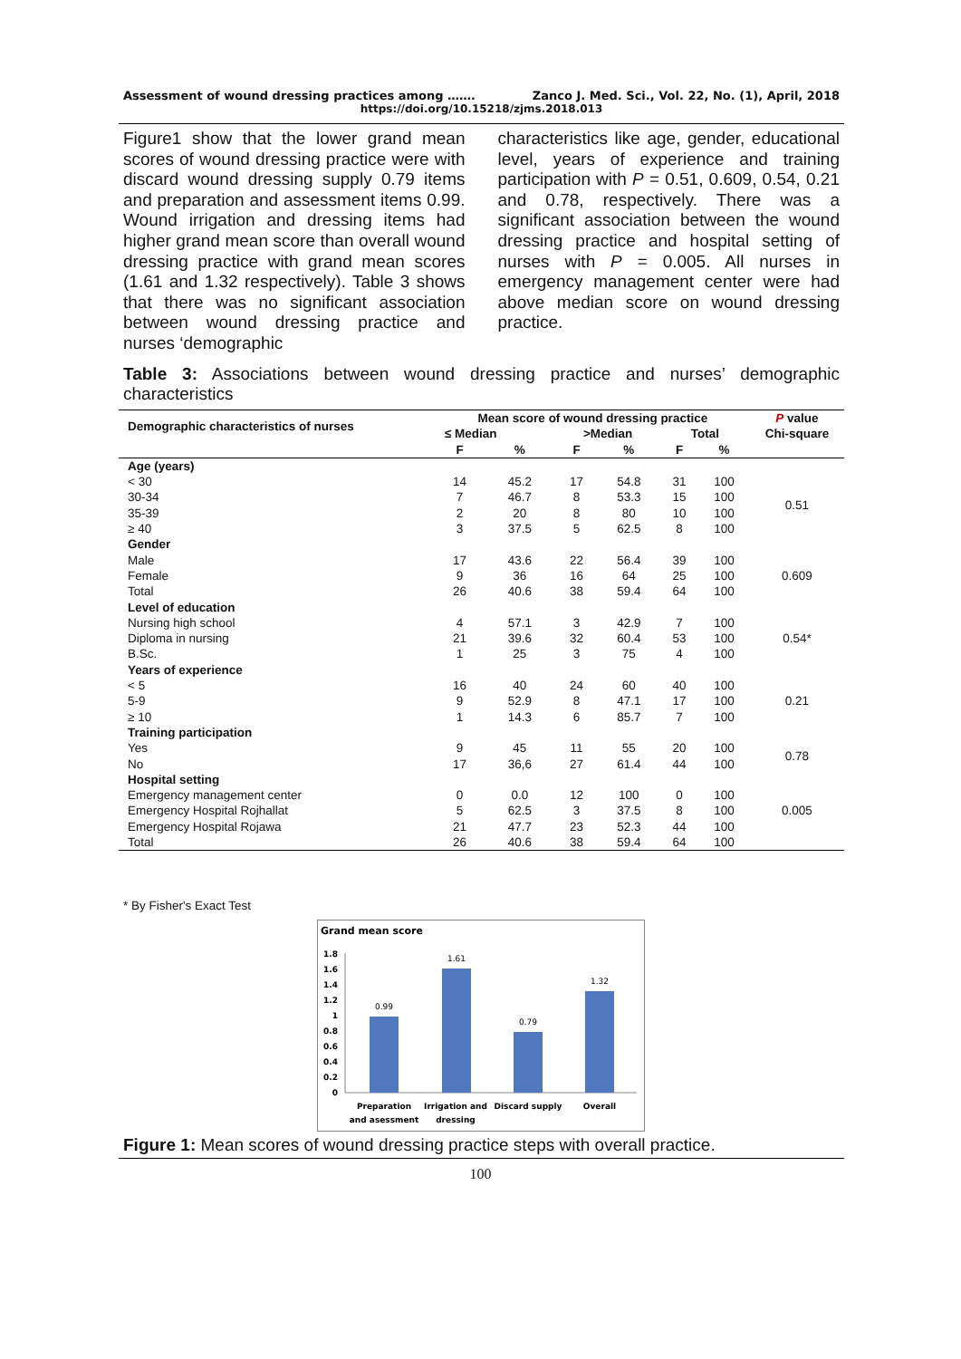Assessment of wound dressing practices among ……. Zanco J. Med. Sci., Vol. 22, No. (1), April, 2018
https://doi.org/10.15218/zjms.2018.013
Figure1 show that the lower grand mean scores of wound dressing practice were with discard wound dressing supply 0.79 items and preparation and assessment items 0.99. Wound irrigation and dressing items had higher grand mean score than overall wound dressing practice with grand mean scores (1.61 and 1.32 respectively). Table 3 shows that there was no significant association between wound dressing practice and nurses ‘demographic
characteristics like age, gender, educational level, years of experience and training participation with P = 0.51, 0.609, 0.54, 0.21 and 0.78, respectively. There was a significant association between the wound dressing practice and hospital setting of nurses with P = 0.005. All nurses in emergency management center were had above median score on wound dressing practice.
Table 3: Associations between wound dressing practice and nurses’ demographic characteristics
| Demographic characteristics of nurses | Mean score of wound dressing practice | | | | | | P value Chi-square |
| --- | --- | --- | --- | --- | --- | --- | --- |
| | ≤ Median | | >Median | | Total | | |
| | F | % | F | % | F | % | |
| Age (years) | | | | | | | |
| < 30 | 14 | 45.2 | 17 | 54.8 | 31 | 100 | 0.51 |
| 30-34 | 7 | 46.7 | 8 | 53.3 | 15 | 100 | |
| 35-39 | 2 | 20 | 8 | 80 | 10 | 100 | |
| ≥ 40 | 3 | 37.5 | 5 | 62.5 | 8 | 100 | |
| Gender | | | | | | | |
| Male | 17 | 43.6 | 22 | 56.4 | 39 | 100 | 0.609 |
| Female | 9 | 36 | 16 | 64 | 25 | 100 | |
| Total | 26 | 40.6 | 38 | 59.4 | 64 | 100 | |
| Level of education | | | | | | | |
| Nursing high school | 4 | 57.1 | 3 | 42.9 | 7 | 100 | 0.54* |
| Diploma in nursing | 21 | 39.6 | 32 | 60.4 | 53 | 100 | |
| B.Sc. | 1 | 25 | 3 | 75 | 4 | 100 | |
| Years of experience | | | | | | | |
| < 5 | 16 | 40 | 24 | 60 | 40 | 100 | 0.21 |
| 5-9 | 9 | 52.9 | 8 | 47.1 | 17 | 100 | |
| ≥ 10 | 1 | 14.3 | 6 | 85.7 | 7 | 100 | |
| Training participation | | | | | | | |
| Yes | 9 | 45 | 11 | 55 | 20 | 100 | 0.78 |
| No | 17 | 36,6 | 27 | 61.4 | 44 | 100 | |
| Hospital setting | | | | | | | |
| Emergency management center | 0 | 0.0 | 12 | 100 | 0 | 100 | 0.005 |
| Emergency Hospital Rojhallat | 5 | 62.5 | 3 | 37.5 | 8 | 100 | |
| Emergency Hospital Rojawa | 21 | 47.7 | 23 | 52.3 | 44 | 100 | |
| Total | 26 | 40.6 | 38 | 59.4 | 64 | 100 | |
* By Fisher's Exact Test
Grand mean score
1.8
1.6
1.4
1.2
1
0.8
0.6
0.4
0.2
0
0.99
1.61
0.79
1.32
Preparation
and asessment
Irrigation and
dressing
Discard supply
Overall
Figure 1: Mean scores of wound dressing practice steps with overall practice.
100